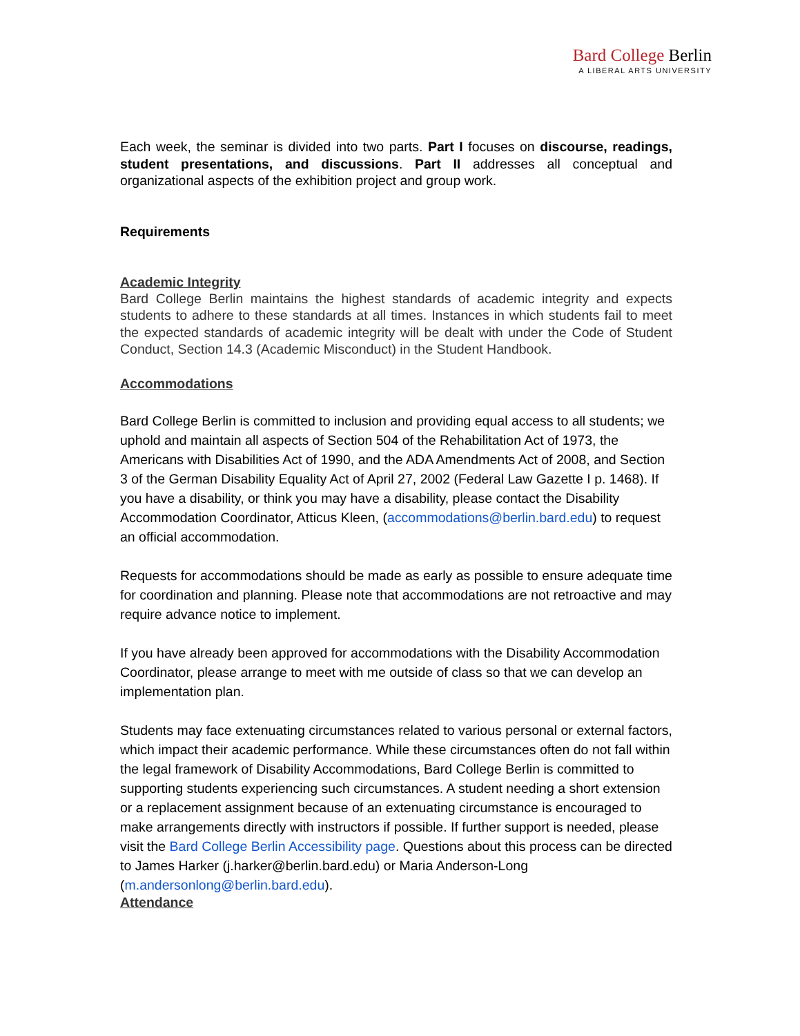Bard College Berlin
A LIBERAL ARTS UNIVERSITY
Each week, the seminar is divided into two parts. Part I focuses on discourse, readings, student presentations, and discussions. Part II addresses all conceptual and organizational aspects of the exhibition project and group work.
Requirements
Academic Integrity
Bard College Berlin maintains the highest standards of academic integrity and expects students to adhere to these standards at all times. Instances in which students fail to meet the expected standards of academic integrity will be dealt with under the Code of Student Conduct, Section 14.3 (Academic Misconduct) in the Student Handbook.
Accommodations
Bard College Berlin is committed to inclusion and providing equal access to all students; we uphold and maintain all aspects of Section 504 of the Rehabilitation Act of 1973, the Americans with Disabilities Act of 1990, and the ADA Amendments Act of 2008, and Section 3 of the German Disability Equality Act of April 27, 2002 (Federal Law Gazette I p. 1468). If you have a disability, or think you may have a disability, please contact the Disability Accommodation Coordinator, Atticus Kleen, (accommodations@berlin.bard.edu) to request an official accommodation.
Requests for accommodations should be made as early as possible to ensure adequate time for coordination and planning. Please note that accommodations are not retroactive and may require advance notice to implement.
If you have already been approved for accommodations with the Disability Accommodation Coordinator, please arrange to meet with me outside of class so that we can develop an implementation plan.
Students may face extenuating circumstances related to various personal or external factors, which impact their academic performance. While these circumstances often do not fall within the legal framework of Disability Accommodations, Bard College Berlin is committed to supporting students experiencing such circumstances. A student needing a short extension or a replacement assignment because of an extenuating circumstance is encouraged to make arrangements directly with instructors if possible. If further support is needed, please visit the Bard College Berlin Accessibility page. Questions about this process can be directed to James Harker (j.harker@berlin.bard.edu) or Maria Anderson-Long (m.andersonlong@berlin.bard.edu).
Attendance